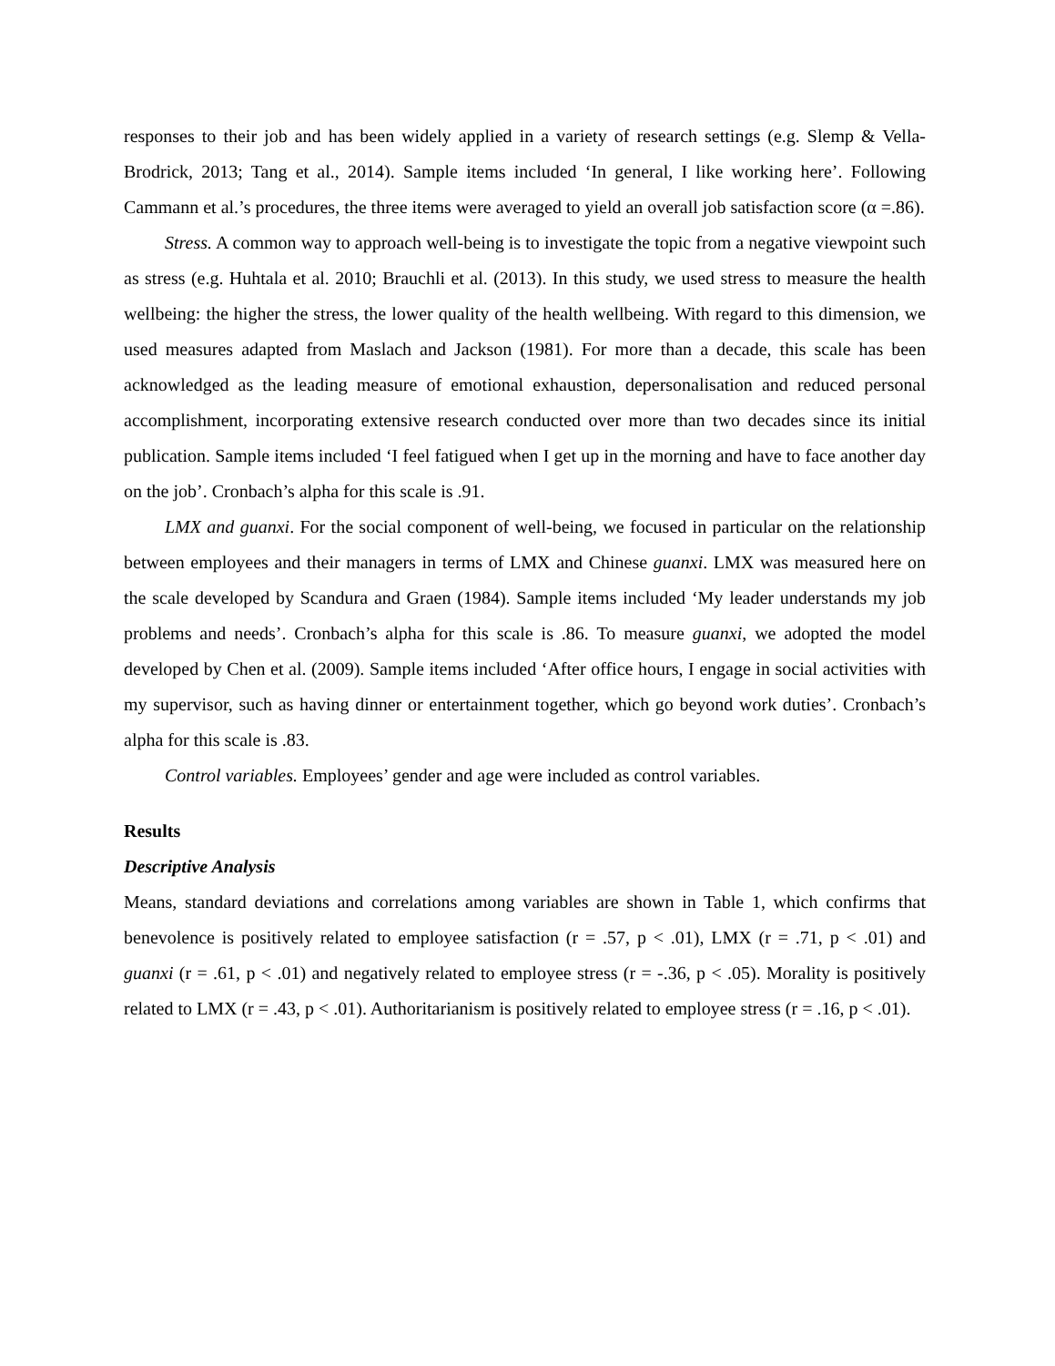responses to their job and has been widely applied in a variety of research settings (e.g. Slemp & Vella-Brodrick, 2013; Tang et al., 2014). Sample items included ‘In general, I like working here’. Following Cammann et al.’s procedures, the three items were averaged to yield an overall job satisfaction score (α =.86).
Stress. A common way to approach well-being is to investigate the topic from a negative viewpoint such as stress (e.g. Huhtala et al. 2010; Brauchli et al. (2013). In this study, we used stress to measure the health wellbeing: the higher the stress, the lower quality of the health wellbeing. With regard to this dimension, we used measures adapted from Maslach and Jackson (1981). For more than a decade, this scale has been acknowledged as the leading measure of emotional exhaustion, depersonalisation and reduced personal accomplishment, incorporating extensive research conducted over more than two decades since its initial publication. Sample items included ‘I feel fatigued when I get up in the morning and have to face another day on the job’. Cronbach’s alpha for this scale is .91.
LMX and guanxi. For the social component of well-being, we focused in particular on the relationship between employees and their managers in terms of LMX and Chinese guanxi. LMX was measured here on the scale developed by Scandura and Graen (1984). Sample items included ‘My leader understands my job problems and needs’. Cronbach’s alpha for this scale is .86. To measure guanxi, we adopted the model developed by Chen et al. (2009). Sample items included ‘After office hours, I engage in social activities with my supervisor, such as having dinner or entertainment together, which go beyond work duties’. Cronbach’s alpha for this scale is .83.
Control variables. Employees’ gender and age were included as control variables.
Results
Descriptive Analysis
Means, standard deviations and correlations among variables are shown in Table 1, which confirms that benevolence is positively related to employee satisfaction (r = .57, p < .01), LMX (r = .71, p < .01) and guanxi (r = .61, p < .01) and negatively related to employee stress (r = -.36, p < .05). Morality is positively related to LMX (r = .43, p < .01). Authoritarianism is positively related to employee stress (r = .16, p < .01).